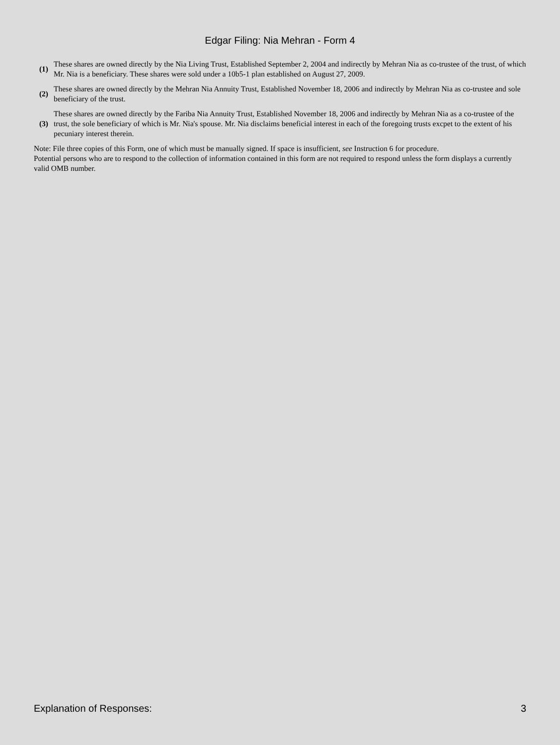Edgar Filing: Nia Mehran - Form 4
| (1) | These shares are owned directly by the Nia Living Trust, Established September 2, 2004 and indirectly by Mehran Nia as co-trustee of the trust, of which Mr. Nia is a beneficiary. These shares were sold under a 10b5-1 plan established on August 27, 2009. |
| (2) | These shares are owned directly by the Mehran Nia Annuity Trust, Established November 18, 2006 and indirectly by Mehran Nia as co-trustee and sole beneficiary of the trust. |
| (3) | These shares are owned directly by the Fariba Nia Annuity Trust, Established November 18, 2006 and indirectly by Mehran Nia as a co-trustee of the trust, the sole beneficiary of which is Mr. Nia's spouse. Mr. Nia disclaims beneficial interest in each of the foregoing trusts excpet to the extent of his pecuniary interest therein. |
Note: File three copies of this Form, one of which must be manually signed. If space is insufficient, see Instruction 6 for procedure.
Potential persons who are to respond to the collection of information contained in this form are not required to respond unless the form displays a currently valid OMB number.
Explanation of Responses: 3